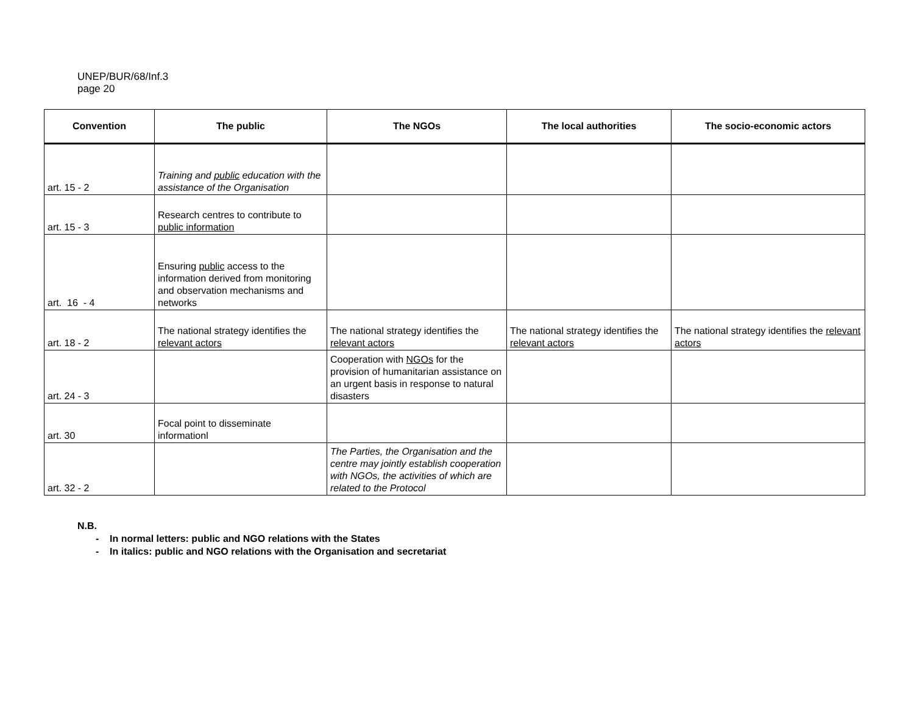UNEP/BUR/68/Inf.3
page 20
| Convention | The public | The NGOs | The local authorities | The socio-economic actors |
| --- | --- | --- | --- | --- |
| art. 15 - 2 | Training and public education with the assistance of the Organisation | | | |
| art. 15 - 3 | Research centres to contribute to public information | | | |
| art. 16 - 4 | Ensuring public access to the information derived from monitoring and observation mechanisms and networks | | | |
| art. 18 - 2 | The national strategy identifies the relevant actors | The national strategy identifies the relevant actors | The national strategy identifies the relevant actors | The national strategy identifies the relevant actors |
| art. 24 - 3 | | Cooperation with NGOs for the provision of humanitarian assistance on an urgent basis in response to natural disasters | | |
| art. 30 | Focal point to disseminate informationl | | | |
| art. 32 - 2 | | The Parties, the Organisation and the centre may jointly establish cooperation with NGOs, the activities of which are related to the Protocol | | |
N.B.
- In normal letters: public and NGO relations with the States
- In italics: public and NGO relations with the Organisation and secretariat